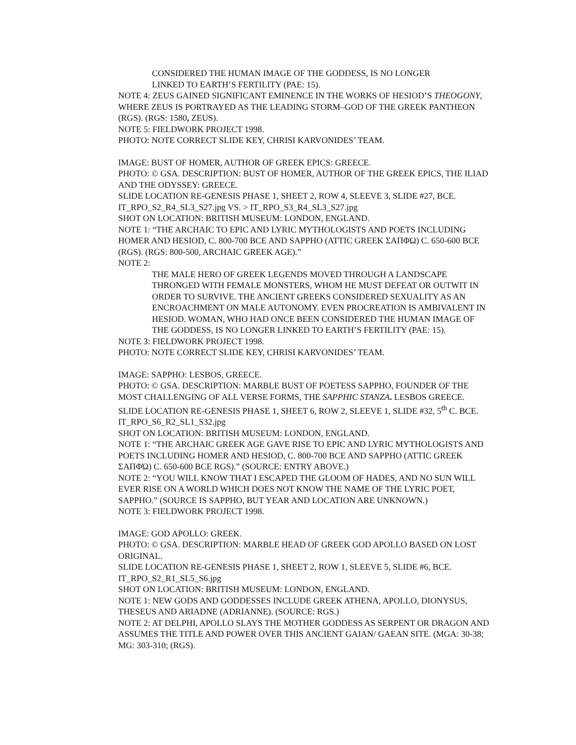CONSIDERED THE HUMAN IMAGE OF THE GODDESS, IS NO LONGER
LINKED TO EARTH’S FERTILITY (PAE: 15).
NOTE 4: ZEUS GAINED SIGNIFICANT EMINENCE IN THE WORKS OF HESIOD’S THEOGONY, WHERE ZEUS IS PORTRAYED AS THE LEADING STORM–GOD OF THE GREEK PANTHEON (RGS). (RGS: 1580, ZEUS).
NOTE 5: FIELDWORK PROJECT 1998.
PHOTO: NOTE CORRECT SLIDE KEY, CHRISI KARVONIDES’ TEAM.
IMAGE: BUST OF HOMER, AUTHOR OF GREEK EPICS: GREECE.
PHOTO: © GSA. DESCRIPTION: BUST OF HOMER, AUTHOR OF THE GREEK EPICS, THE ILIAD AND THE ODYSSEY: GREECE.
SLIDE LOCATION RE-GENESIS PHASE 1, SHEET 2, ROW 4, SLEEVE 3, SLIDE #27, BCE.
IT_RPO_S2_R4_SL3_S27.jpg VS. > IT_RPO_S3_R4_SL3_S27.jpg
SHOT ON LOCATION: BRITISH MUSEUM: LONDON, ENGLAND.
NOTE 1: “THE ARCHAIC TO EPIC AND LYRIC MYTHOLOGISTS AND POETS INCLUDING HOMER AND HESIOD, C. 800-700 BCE AND SAPPHO (ATTIC GREEK ΣΑΠΦΏ) C. 650-600 BCE (RGS). (RGS: 800-500, ARCHAIC GREEK AGE).”
NOTE 2:
THE MALE HERO OF GREEK LEGENDS MOVED THROUGH A LANDSCAPE THRONGED WITH FEMALE MONSTERS, WHOM HE MUST DEFEAT OR OUTWIT IN ORDER TO SURVIVE. THE ANCIENT GREEKS CONSIDERED SEXUALITY AS AN ENCROACHMENT ON MALE AUTONOMY. EVEN PROCREATION IS AMBIVALENT IN HESIOD. WOMAN, WHO HAD ONCE BEEN CONSIDERED THE HUMAN IMAGE OF THE GODDESS, IS NO LONGER LINKED TO EARTH’S FERTILITY (PAE: 15).
NOTE 3: FIELDWORK PROJECT 1998.
PHOTO: NOTE CORRECT SLIDE KEY, CHRISI KARVONIDES’ TEAM.
IMAGE: SAPPHO: LESBOS, GREECE.
PHOTO: © GSA. DESCRIPTION: MARBLE BUST OF POETESS SAPPHO, FOUNDER OF THE MOST CHALLENGING OF ALL VERSE FORMS, THE SAPPHIC STANZA. LESBOS GREECE.
SLIDE LOCATION RE-GENESIS PHASE 1, SHEET 6, ROW 2, SLEEVE 1, SLIDE #32, 5<sup>th</sup> C. BCE.
IT_RPO_S6_R2_SL1_S32.jpg
SHOT ON LOCATION: BRITISH MUSEUM: LONDON, ENGLAND.
NOTE 1: “THE ARCHAIC GREEK AGE GAVE RISE TO EPIC AND LYRIC MYTHOLOGISTS AND POETS INCLUDING HOMER AND HESIOD, C. 800-700 BCE AND SAPPHO (ATTIC GREEK ΣΑΠΦΏ) C. 650-600 BCE RGS).” (SOURCE: ENTRY ABOVE.)
NOTE 2: “YOU WILL KNOW THAT I ESCAPED THE GLOOM OF HADES, AND NO SUN WILL EVER RISE ON A WORLD WHICH DOES NOT KNOW THE NAME OF THE LYRIC POET, SAPPHO.” (SOURCE IS SAPPHO, BUT YEAR AND LOCATION ARE UNKNOWN.)
NOTE 3: FIELDWORK PROJECT 1998.
IMAGE: GOD APOLLO: GREEK.
PHOTO: © GSA. DESCRIPTION: MARBLE HEAD OF GREEK GOD APOLLO BASED ON LOST ORIGINAL.
SLIDE LOCATION RE-GENESIS PHASE 1, SHEET 2, ROW 1, SLEEVE 5, SLIDE #6, BCE.
IT_RPO_S2_R1_SL5_S6.jpg
SHOT ON LOCATION: BRITISH MUSEUM: LONDON, ENGLAND.
NOTE 1: NEW GODS AND GODDESSES INCLUDE GREEK ATHENA, APOLLO, DIONYSUS, THESEUS AND ARIADNE (ADRIANNE). (SOURCE: RGS.)
NOTE 2: AT DELPHI, APOLLO SLAYS THE MOTHER GODDESS AS SERPENT OR DRAGON AND ASSUMES THE TITLE AND POWER OVER THIS ANCIENT GAIAN/ GAEAN SITE. (MGA: 30-38; MG: 303-310; (RGS).